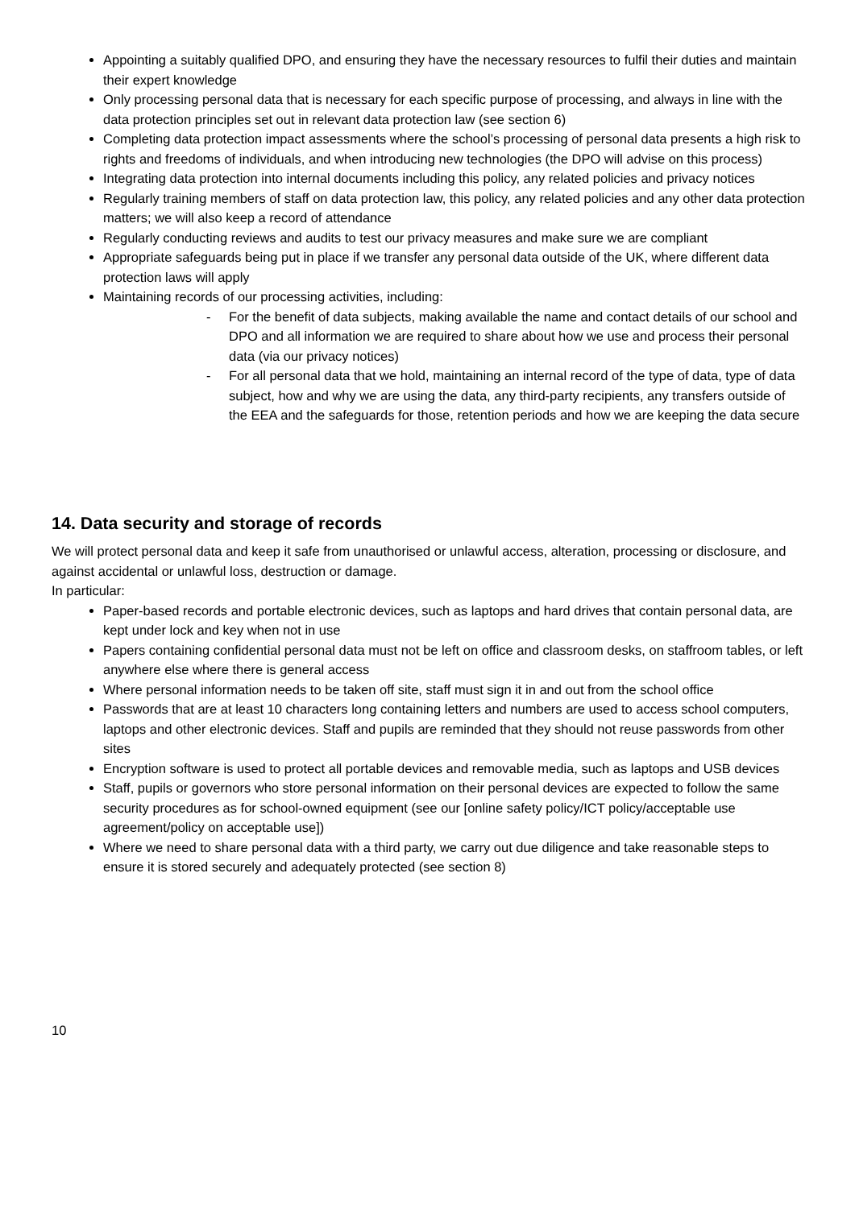Appointing a suitably qualified DPO, and ensuring they have the necessary resources to fulfil their duties and maintain their expert knowledge
Only processing personal data that is necessary for each specific purpose of processing, and always in line with the data protection principles set out in relevant data protection law (see section 6)
Completing data protection impact assessments where the school’s processing of personal data presents a high risk to rights and freedoms of individuals, and when introducing new technologies (the DPO will advise on this process)
Integrating data protection into internal documents including this policy, any related policies and privacy notices
Regularly training members of staff on data protection law, this policy, any related policies and any other data protection matters; we will also keep a record of attendance
Regularly conducting reviews and audits to test our privacy measures and make sure we are compliant
Appropriate safeguards being put in place if we transfer any personal data outside of the UK, where different data protection laws will apply
Maintaining records of our processing activities, including:
- For the benefit of data subjects, making available the name and contact details of our school and DPO and all information we are required to share about how we use and process their personal data (via our privacy notices)
- For all personal data that we hold, maintaining an internal record of the type of data, type of data subject, how and why we are using the data, any third-party recipients, any transfers outside of the EEA and the safeguards for those, retention periods and how we are keeping the data secure
14. Data security and storage of records
We will protect personal data and keep it safe from unauthorised or unlawful access, alteration, processing or disclosure, and against accidental or unlawful loss, destruction or damage.
In particular:
Paper-based records and portable electronic devices, such as laptops and hard drives that contain personal data, are kept under lock and key when not in use
Papers containing confidential personal data must not be left on office and classroom desks, on staffroom tables, or left anywhere else where there is general access
Where personal information needs to be taken off site, staff must sign it in and out from the school office
Passwords that are at least 10 characters long containing letters and numbers are used to access school computers, laptops and other electronic devices. Staff and pupils are reminded that they should not reuse passwords from other sites
Encryption software is used to protect all portable devices and removable media, such as laptops and USB devices
Staff, pupils or governors who store personal information on their personal devices are expected to follow the same security procedures as for school-owned equipment (see our [online safety policy/ICT policy/acceptable use agreement/policy on acceptable use])
Where we need to share personal data with a third party, we carry out due diligence and take reasonable steps to ensure it is stored securely and adequately protected (see section 8)
10